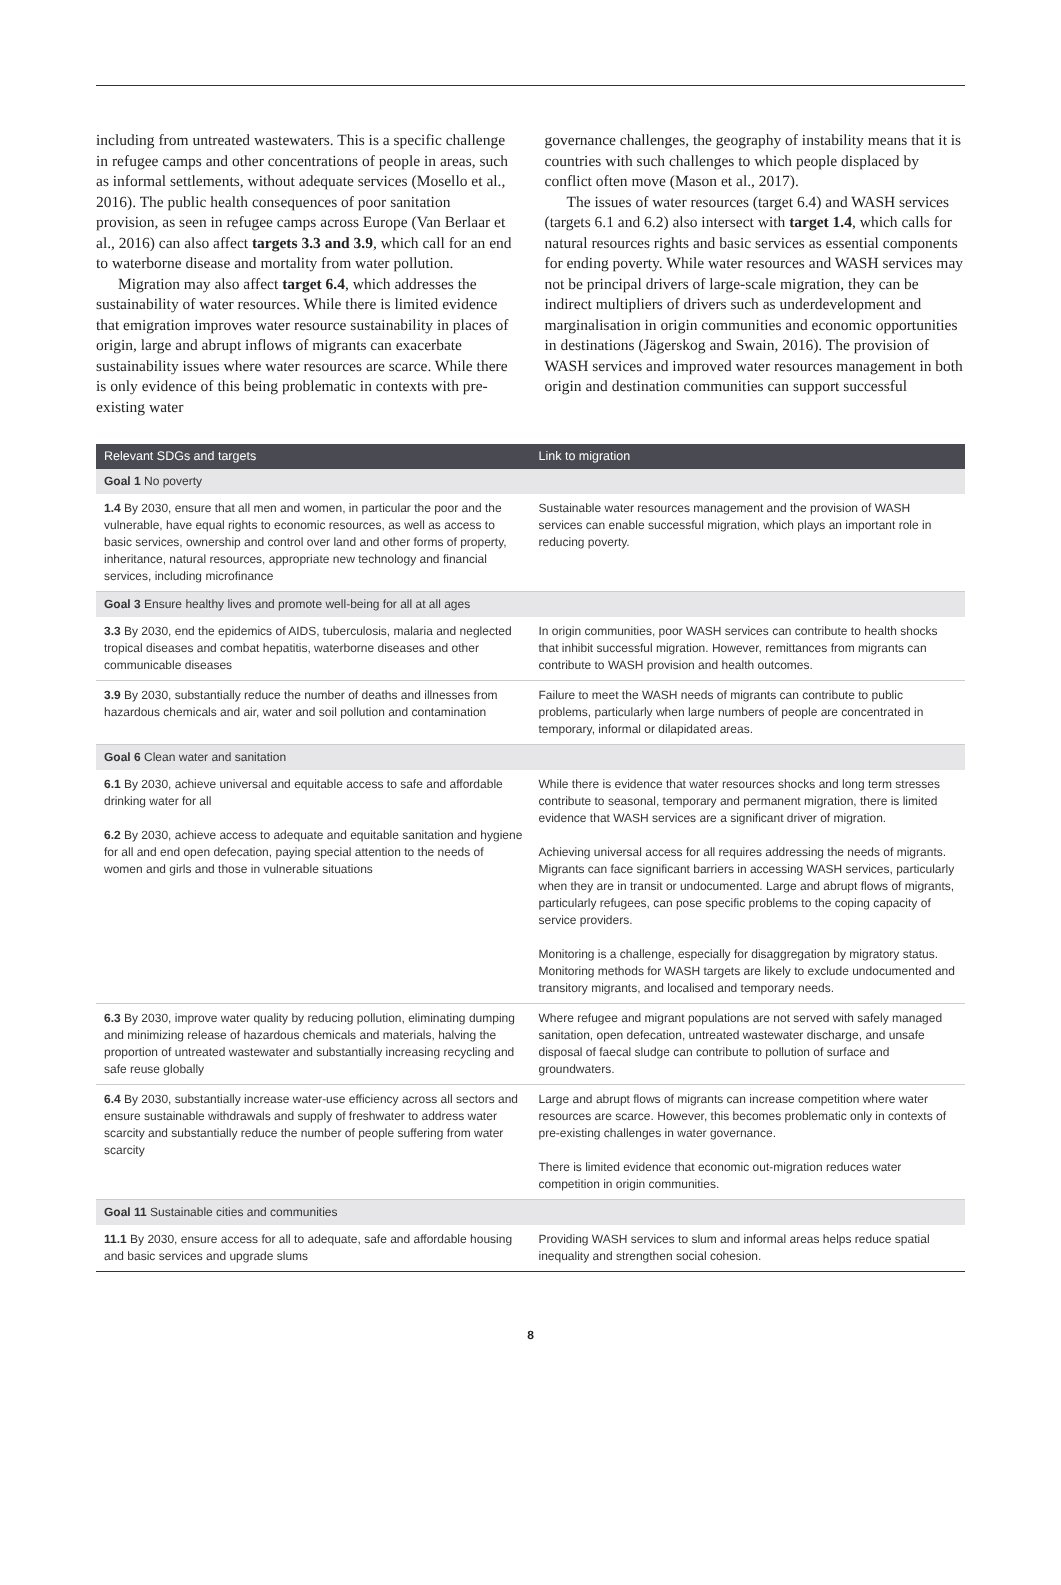including from untreated wastewaters. This is a specific challenge in refugee camps and other concentrations of people in areas, such as informal settlements, without adequate services (Mosello et al., 2016). The public health consequences of poor sanitation provision, as seen in refugee camps across Europe (Van Berlaar et al., 2016) can also affect targets 3.3 and 3.9, which call for an end to waterborne disease and mortality from water pollution.
Migration may also affect target 6.4, which addresses the sustainability of water resources. While there is limited evidence that emigration improves water resource sustainability in places of origin, large and abrupt inflows of migrants can exacerbate sustainability issues where water resources are scarce. While there is only evidence of this being problematic in contexts with pre-existing water
governance challenges, the geography of instability means that it is countries with such challenges to which people displaced by conflict often move (Mason et al., 2017).
The issues of water resources (target 6.4) and WASH services (targets 6.1 and 6.2) also intersect with target 1.4, which calls for natural resources rights and basic services as essential components for ending poverty. While water resources and WASH services may not be principal drivers of large-scale migration, they can be indirect multipliers of drivers such as underdevelopment and marginalisation in origin communities and economic opportunities in destinations (Jägerskog and Swain, 2016). The provision of WASH services and improved water resources management in both origin and destination communities can support successful
| Relevant SDGs and targets | Link to migration |
| --- | --- |
| Goal 1 No poverty | |
| 1.4 By 2030, ensure that all men and women, in particular the poor and the vulnerable, have equal rights to economic resources, as well as access to basic services, ownership and control over land and other forms of property, inheritance, natural resources, appropriate new technology and financial services, including microfinance | Sustainable water resources management and the provision of WASH services can enable successful migration, which plays an important role in reducing poverty. |
| Goal 3 Ensure healthy lives and promote well-being for all at all ages | |
| 3.3 By 2030, end the epidemics of AIDS, tuberculosis, malaria and neglected tropical diseases and combat hepatitis, waterborne diseases and other communicable diseases | In origin communities, poor WASH services can contribute to health shocks that inhibit successful migration. However, remittances from migrants can contribute to WASH provision and health outcomes. |
| 3.9 By 2030, substantially reduce the number of deaths and illnesses from hazardous chemicals and air, water and soil pollution and contamination | Failure to meet the WASH needs of migrants can contribute to public problems, particularly when large numbers of people are concentrated in temporary, informal or dilapidated areas. |
| Goal 6 Clean water and sanitation | |
| 6.1 By 2030, achieve universal and equitable access to safe and affordable drinking water for all 6.2 By 2030, achieve access to adequate and equitable sanitation and hygiene for all and end open defecation, paying special attention to the needs of women and girls and those in vulnerable situations | While there is evidence that water resources shocks and long term stresses contribute to seasonal, temporary and permanent migration, there is limited evidence that WASH services are a significant driver of migration. Achieving universal access for all requires addressing the needs of migrants. Migrants can face significant barriers in accessing WASH services, particularly when they are in transit or undocumented. Large and abrupt flows of migrants, particularly refugees, can pose specific problems to the coping capacity of service providers. Monitoring is a challenge, especially for disaggregation by migratory status. Monitoring methods for WASH targets are likely to exclude undocumented and transitory migrants, and localised and temporary needs. |
| 6.3 By 2030, improve water quality by reducing pollution, eliminating dumping and minimizing release of hazardous chemicals and materials, halving the proportion of untreated wastewater and substantially increasing recycling and safe reuse globally | Where refugee and migrant populations are not served with safely managed sanitation, open defecation, untreated wastewater discharge, and unsafe disposal of faecal sludge can contribute to pollution of surface and groundwaters. |
| 6.4 By 2030, substantially increase water-use efficiency across all sectors and ensure sustainable withdrawals and supply of freshwater to address water scarcity and substantially reduce the number of people suffering from water scarcity | Large and abrupt flows of migrants can increase competition where water resources are scarce. However, this becomes problematic only in contexts of pre-existing challenges in water governance. There is limited evidence that economic out-migration reduces water competition in origin communities. |
| Goal 11 Sustainable cities and communities | |
| 11.1 By 2030, ensure access for all to adequate, safe and affordable housing and basic services and upgrade slums | Providing WASH services to slum and informal areas helps reduce spatial inequality and strengthen social cohesion. |
8